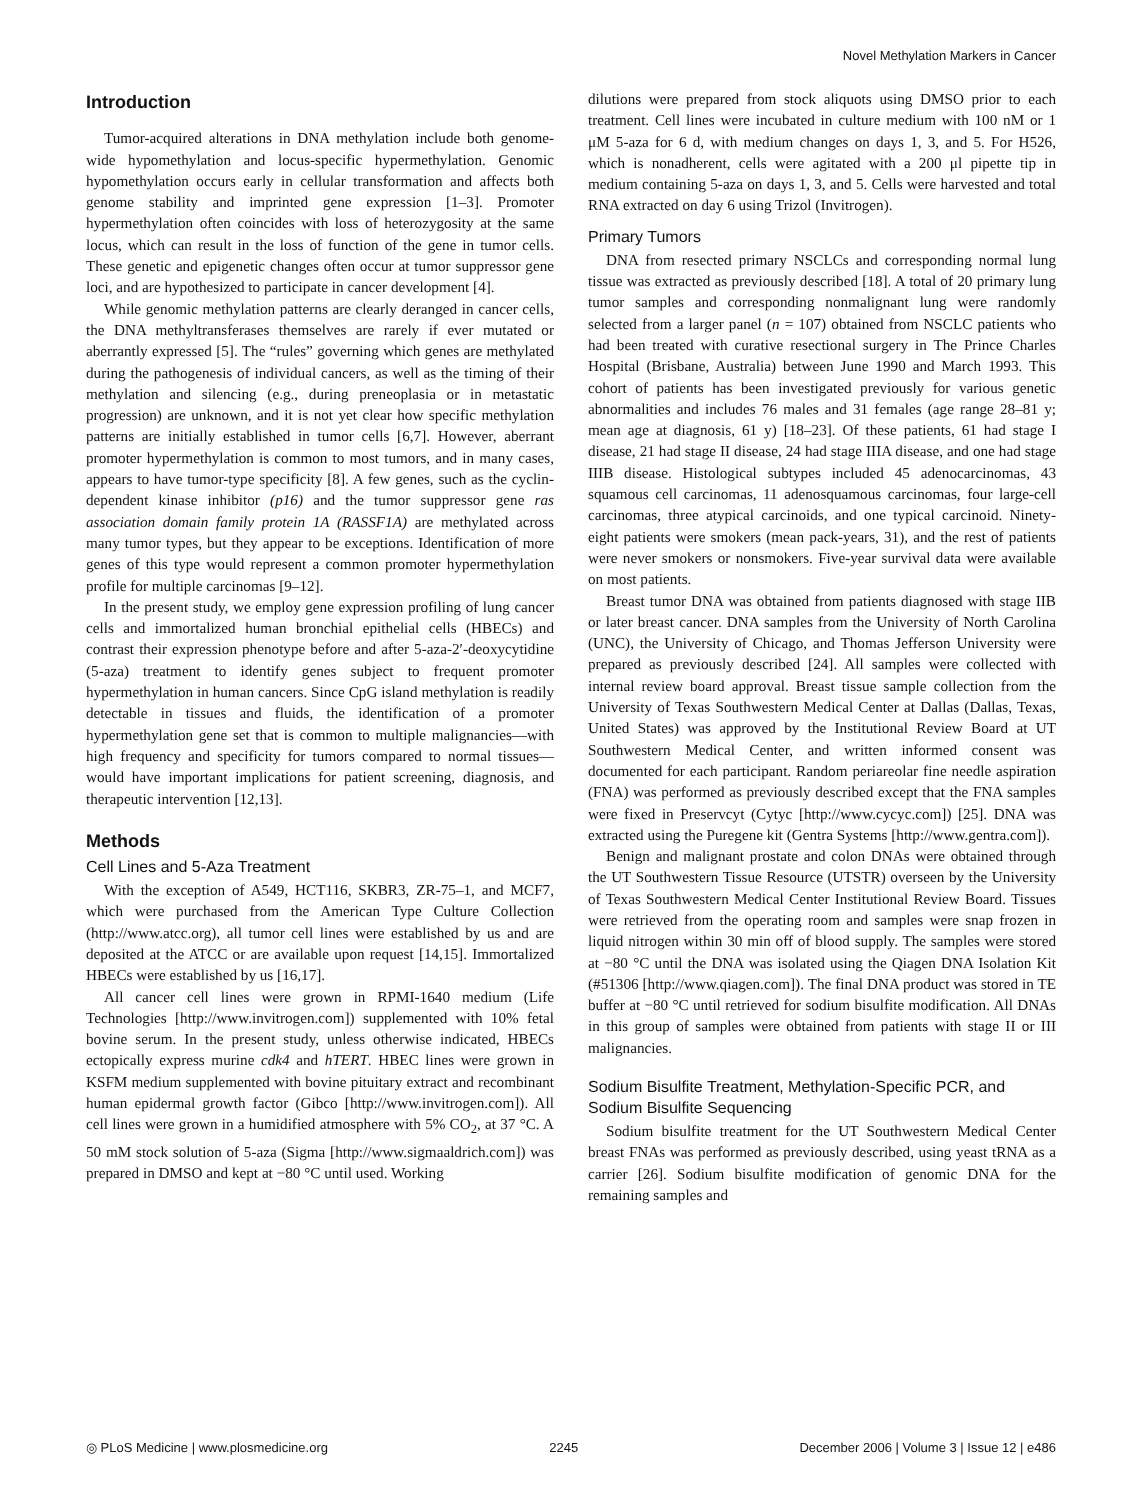Novel Methylation Markers in Cancer
Introduction
Tumor-acquired alterations in DNA methylation include both genome-wide hypomethylation and locus-specific hypermethylation. Genomic hypomethylation occurs early in cellular transformation and affects both genome stability and imprinted gene expression [1–3]. Promoter hypermethylation often coincides with loss of heterozygosity at the same locus, which can result in the loss of function of the gene in tumor cells. These genetic and epigenetic changes often occur at tumor suppressor gene loci, and are hypothesized to participate in cancer development [4].
While genomic methylation patterns are clearly deranged in cancer cells, the DNA methyltransferases themselves are rarely if ever mutated or aberrantly expressed [5]. The “rules” governing which genes are methylated during the pathogenesis of individual cancers, as well as the timing of their methylation and silencing (e.g., during preneoplasia or in metastatic progression) are unknown, and it is not yet clear how specific methylation patterns are initially established in tumor cells [6,7]. However, aberrant promoter hypermethylation is common to most tumors, and in many cases, appears to have tumor-type specificity [8]. A few genes, such as the cyclin-dependent kinase inhibitor (p16) and the tumor suppressor gene ras association domain family protein 1A (RASSF1A) are methylated across many tumor types, but they appear to be exceptions. Identification of more genes of this type would represent a common promoter hypermethylation profile for multiple carcinomas [9–12].
In the present study, we employ gene expression profiling of lung cancer cells and immortalized human bronchial epithelial cells (HBECs) and contrast their expression phenotype before and after 5-aza-2′-deoxycytidine (5-aza) treatment to identify genes subject to frequent promoter hypermethylation in human cancers. Since CpG island methylation is readily detectable in tissues and fluids, the identification of a promoter hypermethylation gene set that is common to multiple malignancies—with high frequency and specificity for tumors compared to normal tissues—would have important implications for patient screening, diagnosis, and therapeutic intervention [12,13].
Methods
Cell Lines and 5-Aza Treatment
With the exception of A549, HCT116, SKBR3, ZR-75–1, and MCF7, which were purchased from the American Type Culture Collection (http://www.atcc.org), all tumor cell lines were established by us and are deposited at the ATCC or are available upon request [14,15]. Immortalized HBECs were established by us [16,17].
All cancer cell lines were grown in RPMI-1640 medium (Life Technologies [http://www.invitrogen.com]) supplemented with 10% fetal bovine serum. In the present study, unless otherwise indicated, HBECs ectopically express murine cdk4 and hTERT. HBEC lines were grown in KSFM medium supplemented with bovine pituitary extract and recombinant human epidermal growth factor (Gibco [http://www.invitrogen.com]). All cell lines were grown in a humidified atmosphere with 5% CO<sub>2</sub>, at 37 °C. A 50 mM stock solution of 5-aza (Sigma [http://www.sigmaaldrich.com]) was prepared in DMSO and kept at −80 °C until used. Working
dilutions were prepared from stock aliquots using DMSO prior to each treatment. Cell lines were incubated in culture medium with 100 nM or 1 μM 5-aza for 6 d, with medium changes on days 1, 3, and 5. For H526, which is nonadherent, cells were agitated with a 200 μl pipette tip in medium containing 5-aza on days 1, 3, and 5. Cells were harvested and total RNA extracted on day 6 using Trizol (Invitrogen).
Primary Tumors
DNA from resected primary NSCLCs and corresponding normal lung tissue was extracted as previously described [18]. A total of 20 primary lung tumor samples and corresponding nonmalignant lung were randomly selected from a larger panel (n = 107) obtained from NSCLC patients who had been treated with curative resectional surgery in The Prince Charles Hospital (Brisbane, Australia) between June 1990 and March 1993. This cohort of patients has been investigated previously for various genetic abnormalities and includes 76 males and 31 females (age range 28–81 y; mean age at diagnosis, 61 y) [18–23]. Of these patients, 61 had stage I disease, 21 had stage II disease, 24 had stage IIIA disease, and one had stage IIIB disease. Histological subtypes included 45 adenocarcinomas, 43 squamous cell carcinomas, 11 adenosquamous carcinomas, four large-cell carcinomas, three atypical carcinoids, and one typical carcinoid. Ninety-eight patients were smokers (mean pack-years, 31), and the rest of patients were never smokers or nonsmokers. Five-year survival data were available on most patients.
Breast tumor DNA was obtained from patients diagnosed with stage IIB or later breast cancer. DNA samples from the University of North Carolina (UNC), the University of Chicago, and Thomas Jefferson University were prepared as previously described [24]. All samples were collected with internal review board approval. Breast tissue sample collection from the University of Texas Southwestern Medical Center at Dallas (Dallas, Texas, United States) was approved by the Institutional Review Board at UT Southwestern Medical Center, and written informed consent was documented for each participant. Random periareolar fine needle aspiration (FNA) was performed as previously described except that the FNA samples were fixed in Preservcyt (Cytyc [http://www.cycyc.com]) [25]. DNA was extracted using the Puregene kit (Gentra Systems [http://www.gentra.com]).
Benign and malignant prostate and colon DNAs were obtained through the UT Southwestern Tissue Resource (UTSTR) overseen by the University of Texas Southwestern Medical Center Institutional Review Board. Tissues were retrieved from the operating room and samples were snap frozen in liquid nitrogen within 30 min off of blood supply. The samples were stored at −80 °C until the DNA was isolated using the Qiagen DNA Isolation Kit (#51306 [http://www.qiagen.com]). The final DNA product was stored in TE buffer at −80 °C until retrieved for sodium bisulfite modification. All DNAs in this group of samples were obtained from patients with stage II or III malignancies.
Sodium Bisulfite Treatment, Methylation-Specific PCR, and Sodium Bisulfite Sequencing
Sodium bisulfite treatment for the UT Southwestern Medical Center breast FNAs was performed as previously described, using yeast tRNA as a carrier [26]. Sodium bisulfite modification of genomic DNA for the remaining samples and
◎ PLoS Medicine | www.plosmedicine.org 2245 December 2006 | Volume 3 | Issue 12 | e486